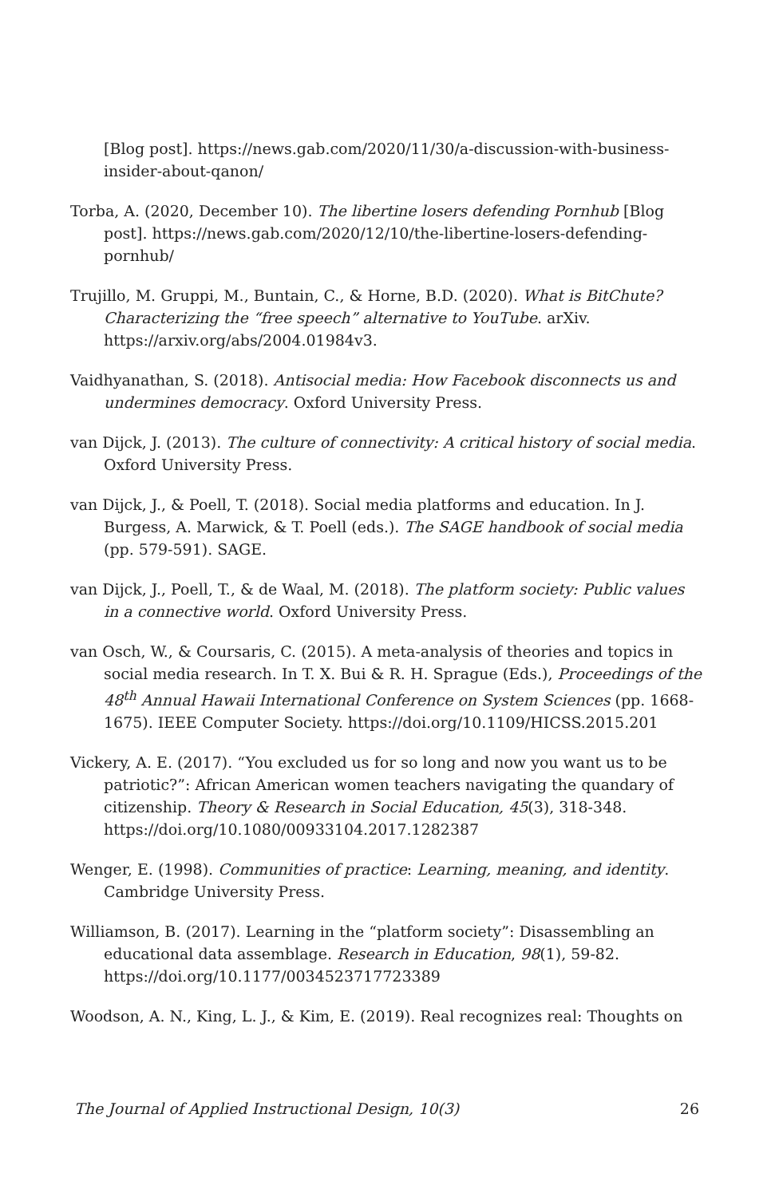[Blog post]. https://news.gab.com/2020/11/30/a-discussion-with-business-insider-about-qanon/
Torba, A. (2020, December 10). The libertine losers defending Pornhub [Blog post]. https://news.gab.com/2020/12/10/the-libertine-losers-defending-pornhub/
Trujillo, M. Gruppi, M., Buntain, C., & Horne, B.D. (2020). What is BitChute? Characterizing the “free speech” alternative to YouTube. arXiv. https://arxiv.org/abs/2004.01984v3.
Vaidhyanathan, S. (2018). Antisocial media: How Facebook disconnects us and undermines democracy. Oxford University Press.
van Dijck, J. (2013). The culture of connectivity: A critical history of social media. Oxford University Press.
van Dijck, J., & Poell, T. (2018). Social media platforms and education. In J. Burgess, A. Marwick, & T. Poell (eds.). The SAGE handbook of social media (pp. 579-591). SAGE.
van Dijck, J., Poell, T., & de Waal, M. (2018). The platform society: Public values in a connective world. Oxford University Press.
van Osch, W., & Coursaris, C. (2015). A meta-analysis of theories and topics in social media research. In T. X. Bui & R. H. Sprague (Eds.), Proceedings of the 48<sup>th</sup> Annual Hawaii International Conference on System Sciences (pp. 1668-1675). IEEE Computer Society. https://doi.org/10.1109/HICSS.2015.201
Vickery, A. E. (2017). “You excluded us for so long and now you want us to be patriotic?”: African American women teachers navigating the quandary of citizenship. Theory & Research in Social Education, 45(3), 318-348. https://doi.org/10.1080/00933104.2017.1282387
Wenger, E. (1998). Communities of practice: Learning, meaning, and identity. Cambridge University Press.
Williamson, B. (2017). Learning in the “platform society”: Disassembling an educational data assemblage. Research in Education, 98(1), 59-82. https://doi.org/10.1177/0034523717723389
Woodson, A. N., King, L. J., & Kim, E. (2019). Real recognizes real: Thoughts on
The Journal of Applied Instructional Design, 10(3) 26